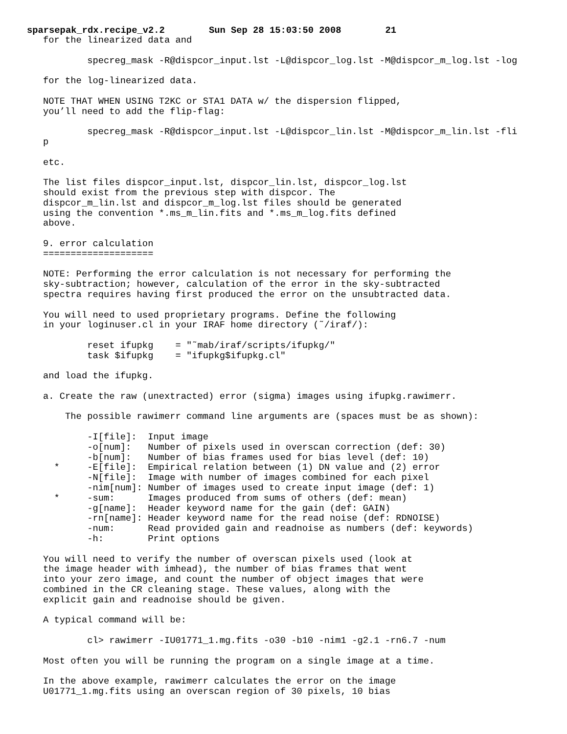sparsepak_rdx.recipe_v2.2 Sun Sep 28 15:03:50 2008 21
for the linearized data and

        specreg_mask -R@dispcor_input.lst -L@dispcor_log.lst -M@dispcor_m_log.lst -log

for the log-linearized data.

NOTE THAT WHEN USING T2KC or STA1 DATA w/ the dispersion flipped,
you’ll need to add the flip-flag:

        specreg_mask -R@dispcor_input.lst -L@dispcor_lin.lst -M@dispcor_m_lin.lst -fli
p

etc.

The list files dispcor_input.lst, dispcor_lin.lst, dispcor_log.lst
should exist from the previous step with dispcor. The
dispcor_m_lin.lst and dispcor_m_log.lst files should be generated
using the convention *.ms_m_lin.fits and *.ms_m_log.fits defined
above.

9. error calculation
====================

NOTE: Performing the error calculation is not necessary for performing the
sky-subtraction; however, calculation of the error in the sky-subtracted
spectra requires having first produced the error on the unsubtracted data.

You will need to used proprietary programs. Define the following
in your loginuser.cl in your IRAF home directory (˜/iraf/):

        reset ifupkg    = "˜mab/iraf/scripts/ifupkg/"
        task $ifupkg    = "ifupkg$ifupkg.cl"

and load the ifupkg.

a. Create the raw (unextracted) error (sigma) images using ifupkg.rawimerr.

    The possible rawimerr command line arguments are (spaces must be as shown):

        -I[file]:  Input image
        -o[num]:   Number of pixels used in overscan correction (def: 30)
        -b[num]:   Number of bias frames used for bias level (def: 10)
  *     -E[file]:  Empirical relation between (1) DN value and (2) error
        -N[file]:  Image with number of images combined for each pixel
        -nim[num]: Number of images used to create input image (def: 1)
  *     -sum:      Images produced from sums of others (def: mean)
        -g[name]:  Header keyword name for the gain (def: GAIN)
        -rn[name]: Header keyword name for the read noise (def: RDNOISE)
        -num:      Read provided gain and readnoise as numbers (def: keywords)
        -h:        Print options

You will need to verify the number of overscan pixels used (look at
the image header with imhead), the number of bias frames that went
into your zero image, and count the number of object images that were
combined in the CR cleaning stage. These values, along with the
explicit gain and readnoise should be given.

A typical command will be:

        cl> rawimerr -IU01771_1.mg.fits -o30 -b10 -nim1 -g2.1 -rn6.7 -num

Most often you will be running the program on a single image at a time.

In the above example, rawimerr calculates the error on the image
U01771_1.mg.fits using an overscan region of 30 pixels, 10 bias